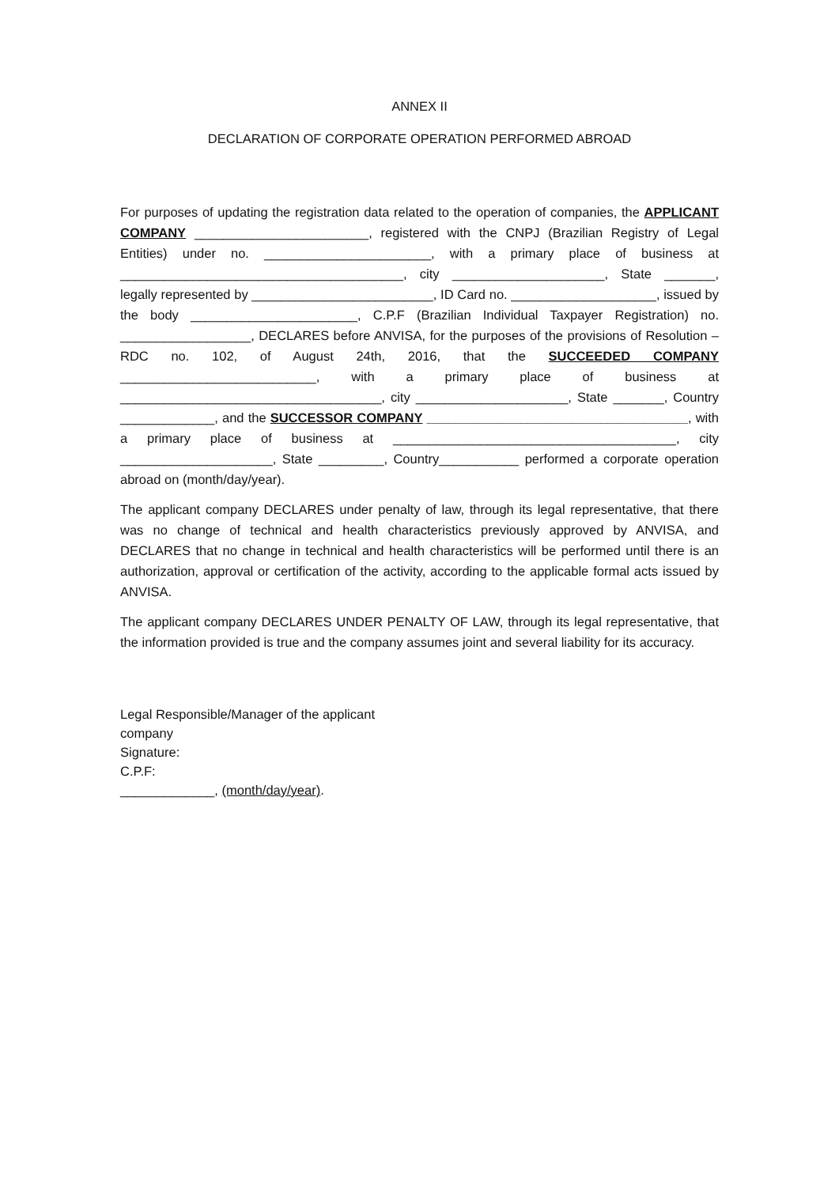ANNEX II
DECLARATION OF CORPORATE OPERATION PERFORMED ABROAD
For purposes of updating the registration data related to the operation of companies, the APPLICANT COMPANY ________________________, registered with the CNPJ (Brazilian Registry of Legal Entities) under no. _______________________, with a primary place of business at _______________________________________, city _____________________, State _______, legally represented by _________________________, ID Card no. ____________________, issued by the body _______________________, C.P.F (Brazilian Individual Taxpayer Registration) no. __________________, DECLARES before ANVISA, for the purposes of the provisions of Resolution – RDC no. 102, of August 24th, 2016, that the SUCCEEDED COMPANY ___________________________, with a primary place of business at ____________________________________, city _____________________, State _______, Country _____________, and the SUCCESSOR COMPANY ____________________________________, with a primary place of business at _______________________________________, city _____________________, State _________, Country___________ performed a corporate operation abroad on (month/day/year).
The applicant company DECLARES under penalty of law, through its legal representative, that there was no change of technical and health characteristics previously approved by ANVISA, and DECLARES that no change in technical and health characteristics will be performed until there is an authorization, approval or certification of the activity, according to the applicable formal acts issued by ANVISA.
The applicant company DECLARES UNDER PENALTY OF LAW, through its legal representative, that the information provided is true and the company assumes joint and several liability for its accuracy.
Legal Responsible/Manager of the applicant company
Signature:
C.P.F:
_____________, (month/day/year).